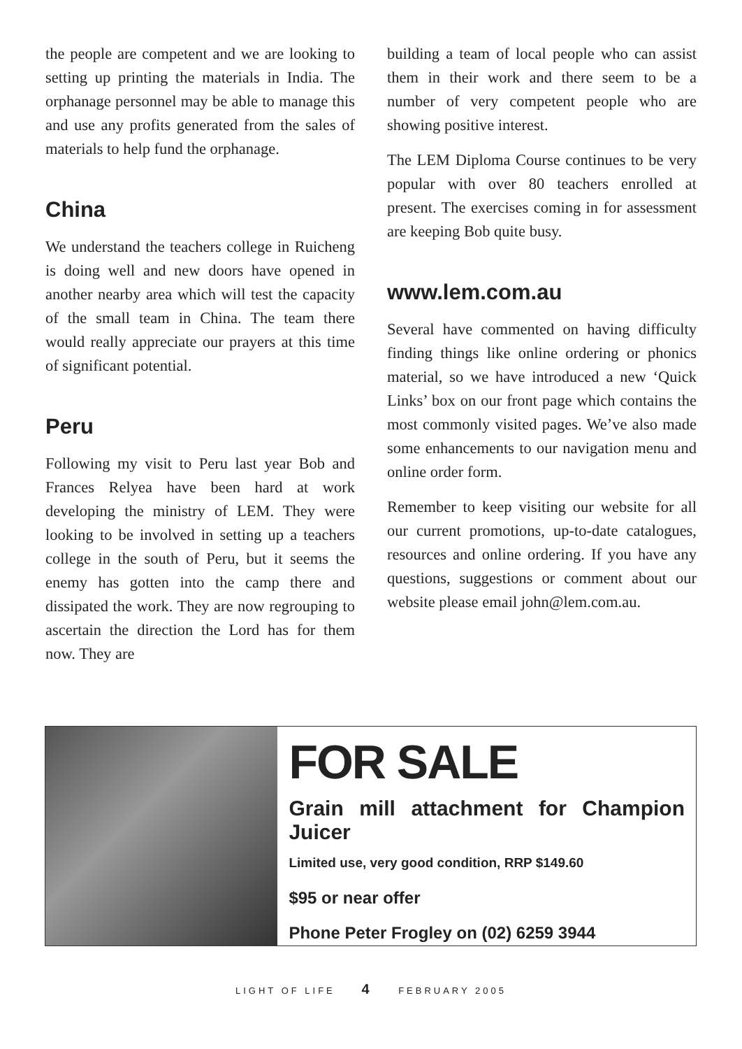the people are competent and we are looking to setting up printing the materials in India. The orphanage personnel may be able to manage this and use any profits generated from the sales of materials to help fund the orphanage.
China
We understand the teachers college in Ruicheng is doing well and new doors have opened in another nearby area which will test the capacity of the small team in China. The team there would really appreciate our prayers at this time of significant potential.
Peru
Following my visit to Peru last year Bob and Frances Relyea have been hard at work developing the ministry of LEM. They were looking to be involved in setting up a teachers college in the south of Peru, but it seems the enemy has gotten into the camp there and dissipated the work. They are now regrouping to ascertain the direction the Lord has for them now. They are
building a team of local people who can assist them in their work and there seem to be a number of very competent people who are showing positive interest.
The LEM Diploma Course continues to be very popular with over 80 teachers enrolled at present. The exercises coming in for assessment are keeping Bob quite busy.
www.lem.com.au
Several have commented on having difficulty finding things like online ordering or phonics material, so we have introduced a new ‘Quick Links’ box on our front page which contains the most commonly visited pages. We’ve also made some enhancements to our navigation menu and online order form.
Remember to keep visiting our website for all our current promotions, up-to-date catalogues, resources and online ordering. If you have any questions, suggestions or comment about our website please email john@lem.com.au.
FOR SALE
Grain mill attachment for Champion Juicer
Limited use, very good condition, RRP $149.60
$95 or near offer
Phone Peter Frogley on (02) 6259 3944
LIGHT OF LIFE 4 FEBRUARY 2005